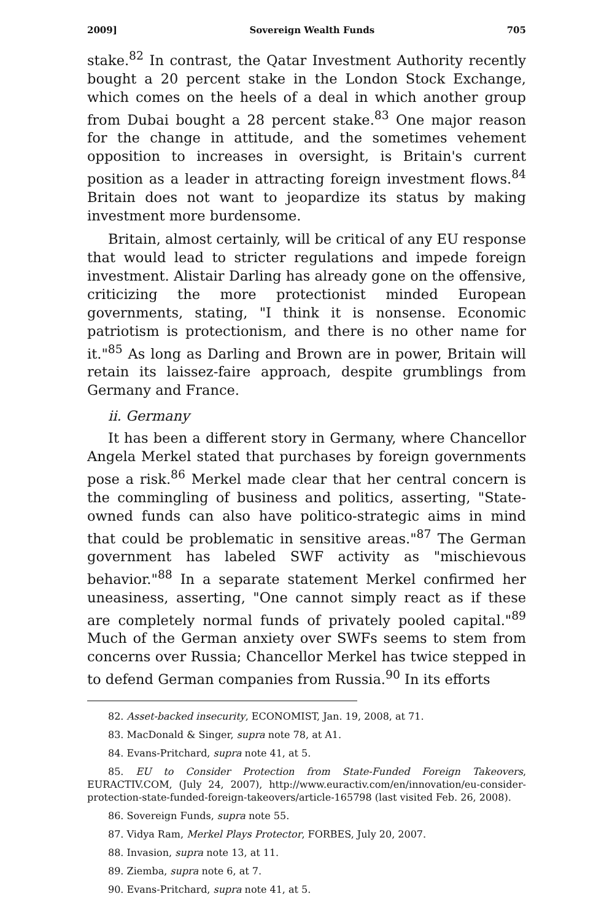2009] Sovereign Wealth Funds 705
stake.<sup>82</sup> In contrast, the Qatar Investment Authority recently bought a 20 percent stake in the London Stock Exchange, which comes on the heels of a deal in which another group from Dubai bought a 28 percent stake.<sup>83</sup> One major reason for the change in attitude, and the sometimes vehement opposition to increases in oversight, is Britain's current position as a leader in attracting foreign investment flows.<sup>84</sup> Britain does not want to jeopardize its status by making investment more burdensome.
Britain, almost certainly, will be critical of any EU response that would lead to stricter regulations and impede foreign investment. Alistair Darling has already gone on the offensive, criticizing the more protectionist minded European governments, stating, "I think it is nonsense. Economic patriotism is protectionism, and there is no other name for it."<sup>85</sup> As long as Darling and Brown are in power, Britain will retain its laissez-faire approach, despite grumblings from Germany and France.
ii. Germany
It has been a different story in Germany, where Chancellor Angela Merkel stated that purchases by foreign governments pose a risk.<sup>86</sup> Merkel made clear that her central concern is the commingling of business and politics, asserting, "State-owned funds can also have politico-strategic aims in mind that could be problematic in sensitive areas."<sup>87</sup> The German government has labeled SWF activity as "mischievous behavior."<sup>88</sup> In a separate statement Merkel confirmed her uneasiness, asserting, "One cannot simply react as if these are completely normal funds of privately pooled capital."<sup>89</sup> Much of the German anxiety over SWFs seems to stem from concerns over Russia; Chancellor Merkel has twice stepped in to defend German companies from Russia.<sup>90</sup> In its efforts
82. Asset-backed insecurity, ECONOMIST, Jan. 19, 2008, at 71.
83. MacDonald & Singer, supra note 78, at A1.
84. Evans-Pritchard, supra note 41, at 5.
85. EU to Consider Protection from State-Funded Foreign Takeovers, EURACTIV.COM, (July 24, 2007), http://www.euractiv.com/en/innovation/eu-consider-protection-state-funded-foreign-takeovers/article-165798 (last visited Feb. 26, 2008).
86. Sovereign Funds, supra note 55.
87. Vidya Ram, Merkel Plays Protector, FORBES, July 20, 2007.
88. Invasion, supra note 13, at 11.
89. Ziemba, supra note 6, at 7.
90. Evans-Pritchard, supra note 41, at 5.